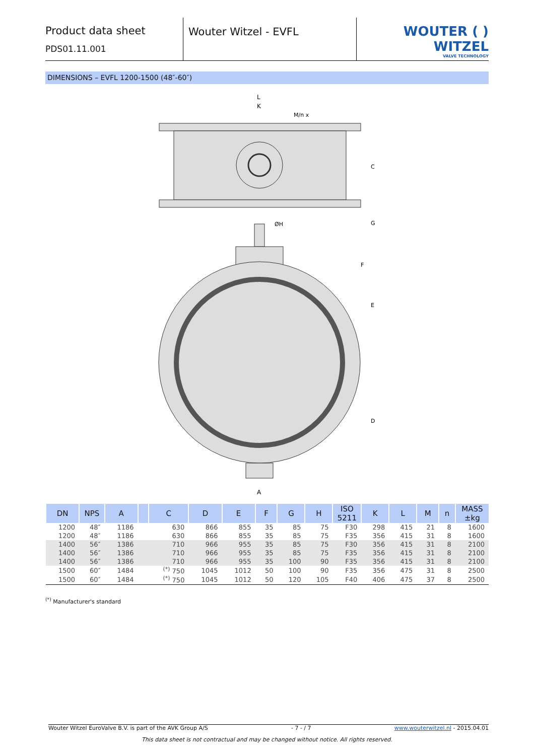Product data sheet
PDS01.11.001
Wouter Witzel - EVFL
WOUTER ( ) WITZEL
VALVE TECHNOLOGY
DIMENSIONS – EVFL 1200-1500 (48″-60″)
L
K
M/n x
ØH
A
C
G
F
E
D
| DN | NPS | A | | C | D | E | F | G | H | ISO 5211 | K | L | M | n | MASS ±kg |
| --- | --- | --- | --- | --- | --- | --- | --- | --- | --- | --- | --- | --- | --- | --- | --- |
| 1200 | 48″ | 1186 | | 630 | 866 | 855 | 35 | 85 | 75 | F30 | 298 | 415 | 21 | 8 | 1600 |
| 1200 | 48″ | 1186 | | 630 | 866 | 855 | 35 | 85 | 75 | F35 | 356 | 415 | 31 | 8 | 1600 |
| 1400 | 56″ | 1386 | | 710 | 966 | 955 | 35 | 85 | 75 | F30 | 356 | 415 | 31 | 8 | 2100 |
| 1400 | 56″ | 1386 | | 710 | 966 | 955 | 35 | 85 | 75 | F35 | 356 | 415 | 31 | 8 | 2100 |
| 1400 | 56″ | 1386 | | 710 | 966 | 955 | 35 | 100 | 90 | F35 | 356 | 415 | 31 | 8 | 2100 |
| 1500 | 60″ | 1484 | | <sup>(*)</sup> 750 | 1045 | 1012 | 50 | 100 | 90 | F35 | 356 | 475 | 31 | 8 | 2500 |
| 1500 | 60″ | 1484 | | <sup>(*)</sup> 750 | 1045 | 1012 | 50 | 120 | 105 | F40 | 406 | 475 | 37 | 8 | 2500 |
<sup>(*)</sup> Manufacturer's standard
Wouter Witzel EuroValve B.V. is part of the AVK Group A/S - 7 - / 7 www.wouterwitzel.nl - 2015.04.01
This data sheet is not contractual and may be changed without notice. All rights reserved.